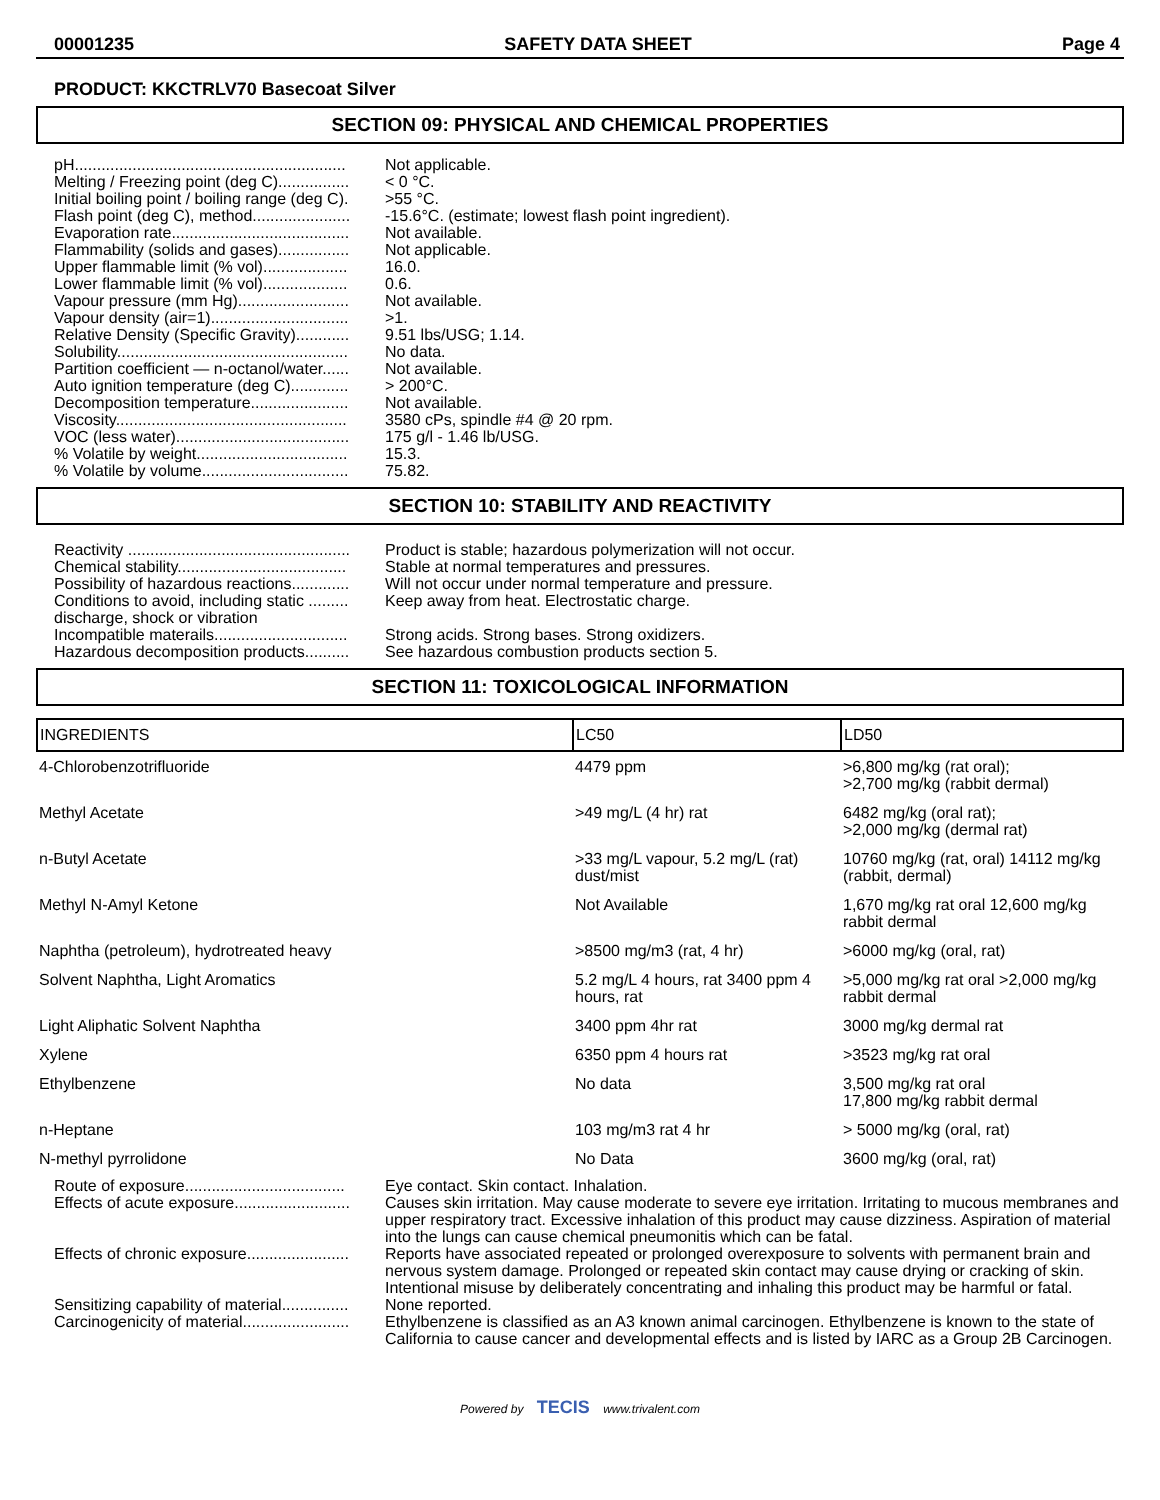00001235 SAFETY DATA SHEET Page 4
PRODUCT: KKCTRLV70 Basecoat Silver
SECTION 09: PHYSICAL AND CHEMICAL PROPERTIES
pH.............................................................
Not applicable.
Melting / Freezing point (deg C)................
< 0 °C.
Initial boiling point / boiling range (deg C).
>55 °C.
Flash point (deg C), method......................
-15.6°C. (estimate; lowest flash point ingredient).
Evaporation rate........................................
Not available.
Flammability (solids and gases)................
Not applicable.
Upper flammable limit (% vol)...................
16.0.
Lower flammable limit (% vol)...................
0.6.
Vapour pressure (mm Hg).........................
Not available.
Vapour density (air=1)...............................
>1.
Relative Density (Specific Gravity)............
9.51 lbs/USG; 1.14.
Solubility....................................................
No data.
Partition coefficient — n-octanol/water......
Not available.
Auto ignition temperature (deg C).............
> 200°C.
Decomposition temperature......................
Not available.
Viscosity....................................................
3580 cPs, spindle #4 @ 20 rpm.
VOC (less water).......................................
175 g/l - 1.46 lb/USG.
% Volatile by weight..................................
15.3.
% Volatile by volume.................................
75.82.
SECTION 10: STABILITY AND REACTIVITY
Reactivity ..................................................
Product is stable; hazardous polymerization will not occur.
Chemical stability......................................
Stable at normal temperatures and pressures.
Possibility of hazardous reactions.............
Will not occur under normal temperature and pressure.
Conditions to avoid, including static .........
discharge, shock or vibration
Keep away from heat. Electrostatic charge.
Incompatible materails..............................
Strong acids. Strong bases. Strong oxidizers.
Hazardous decomposition products..........
See hazardous combustion products section 5.
SECTION 11: TOXICOLOGICAL INFORMATION
| INGREDIENTS | LC50 | LD50 |
| --- | --- | --- |
| 4-Chlorobenzotrifluoride | 4479 ppm | >6,800 mg/kg (rat oral); >2,700 mg/kg (rabbit dermal) |
| Methyl Acetate | >49 mg/L (4 hr) rat | 6482 mg/kg (oral rat); >2,000 mg/kg (dermal rat) |
| n-Butyl Acetate | >33 mg/L vapour, 5.2 mg/L (rat) dust/mist | 10760 mg/kg (rat, oral) 14112 mg/kg (rabbit, dermal) |
| Methyl N-Amyl Ketone | Not Available | 1,670 mg/kg rat oral 12,600 mg/kg rabbit dermal |
| Naphtha (petroleum), hydrotreated heavy | >8500 mg/m3 (rat, 4 hr) | >6000 mg/kg (oral, rat) |
| Solvent Naphtha, Light Aromatics | 5.2 mg/L 4 hours, rat 3400 ppm 4 hours, rat | >5,000 mg/kg rat oral >2,000 mg/kg rabbit dermal |
| Light Aliphatic Solvent Naphtha | 3400 ppm 4hr rat | 3000 mg/kg dermal rat |
| Xylene | 6350 ppm 4 hours rat | >3523 mg/kg rat oral |
| Ethylbenzene | No data | 3,500 mg/kg rat oral 17,800 mg/kg rabbit dermal |
| n-Heptane | 103 mg/m3 rat 4 hr | > 5000 mg/kg (oral, rat) |
| N-methyl pyrrolidone | No Data | 3600 mg/kg (oral, rat) |
Route of exposure....................................
Eye contact. Skin contact. Inhalation.
Effects of acute exposure..........................
Causes skin irritation. May cause moderate to severe eye irritation. Irritating to mucous membranes and upper respiratory tract. Excessive inhalation of this product may cause dizziness. Aspiration of material into the lungs can cause chemical pneumonitis which can be fatal.
Effects of chronic exposure.......................
Reports have associated repeated or prolonged overexposure to solvents with permanent brain and nervous system damage. Prolonged or repeated skin contact may cause drying or cracking of skin. Intentional misuse by deliberately concentrating and inhaling this product may be harmful or fatal.
Sensitizing capability of material...............
None reported.
Carcinogenicity of material........................
Ethylbenzene is classified as an A3 known animal carcinogen. Ethylbenzene is known to the state of California to cause cancer and developmental effects and is listed by IARC as a Group 2B Carcinogen.
Powered by TECIS www.trivalent.com